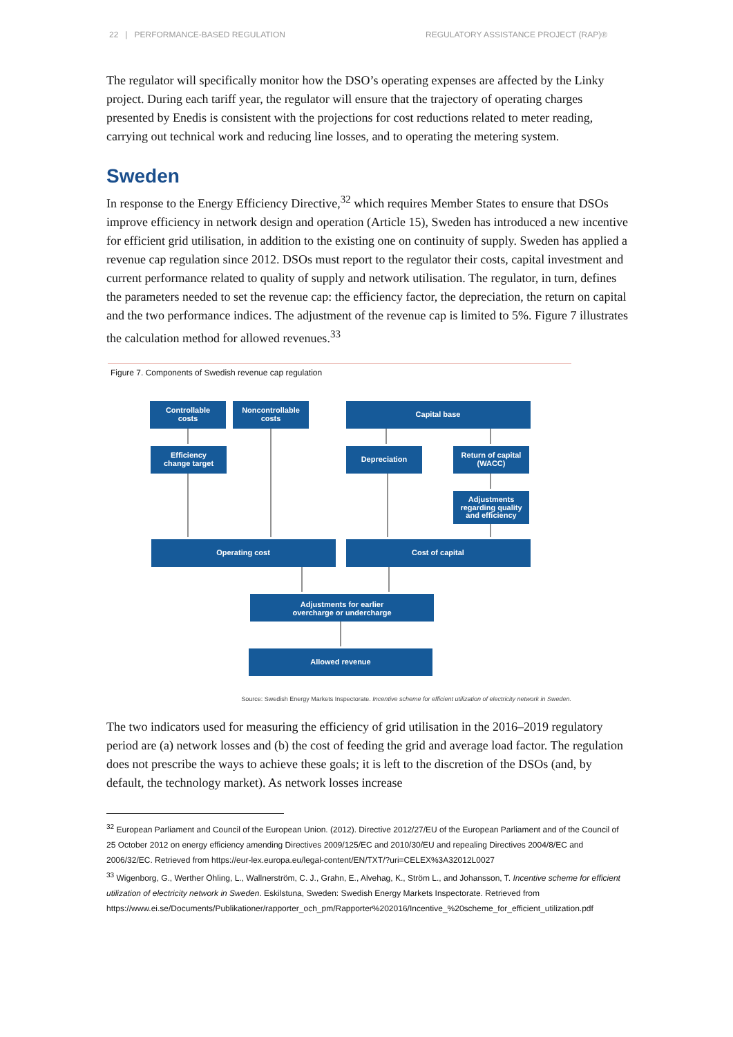22 | PERFORMANCE-BASED REGULATION REGULATORY ASSISTANCE PROJECT (RAP)®
The regulator will specifically monitor how the DSO’s operating expenses are affected by the Linky project. During each tariff year, the regulator will ensure that the trajectory of operating charges presented by Enedis is consistent with the projections for cost reductions related to meter reading, carrying out technical work and reducing line losses, and to operating the metering system.
Sweden
In response to the Energy Efficiency Directive,<sup>32</sup> which requires Member States to ensure that DSOs improve efficiency in network design and operation (Article 15), Sweden has introduced a new incentive for efficient grid utilisation, in addition to the existing one on continuity of supply. Sweden has applied a revenue cap regulation since 2012. DSOs must report to the regulator their costs, capital investment and current performance related to quality of supply and network utilisation. The regulator, in turn, defines the parameters needed to set the revenue cap: the efficiency factor, the depreciation, the return on capital and the two performance indices. The adjustment of the revenue cap is limited to 5%. Figure 7 illustrates the calculation method for allowed revenues.<sup>33</sup>
Figure 7. Components of Swedish revenue cap regulation
Controllable
costs
Noncontrollable
costs
Capital base
Efficiency
change target
Depreciation
Return of capital
(WACC)
Adjustments
regarding quality
and efficiency
Operating cost
Cost of capital
Adjustments for earlier
overcharge or undercharge
Allowed revenue
Source: Swedish Energy Markets Inspectorate. Incentive scheme for efficient utilization of electricity network in Sweden.
The two indicators used for measuring the efficiency of grid utilisation in the 2016–2019 regulatory period are (a) network losses and (b) the cost of feeding the grid and average load factor. The regulation does not prescribe the ways to achieve these goals; it is left to the discretion of the DSOs (and, by default, the technology market). As network losses increase
<sup>32</sup> European Parliament and Council of the European Union. (2012). Directive 2012/27/EU of the European Parliament and of the Council of 25 October 2012 on energy efficiency amending Directives 2009/125/EC and 2010/30/EU and repealing Directives 2004/8/EC and 2006/32/EC. Retrieved from https://eur-lex.europa.eu/legal-content/EN/TXT/?uri=CELEX%3A32012L0027
<sup>33</sup> Wigenborg, G., Werther Öhling, L., Wallnerström, C. J., Grahn, E., Alvehag, K., Ström L., and Johansson, T. Incentive scheme for efficient utilization of electricity network in Sweden. Eskilstuna, Sweden: Swedish Energy Markets Inspectorate. Retrieved from https://www.ei.se/Documents/Publikationer/rapporter_och_pm/Rapporter%202016/Incentive_%20scheme_for_efficient_utilization.pdf